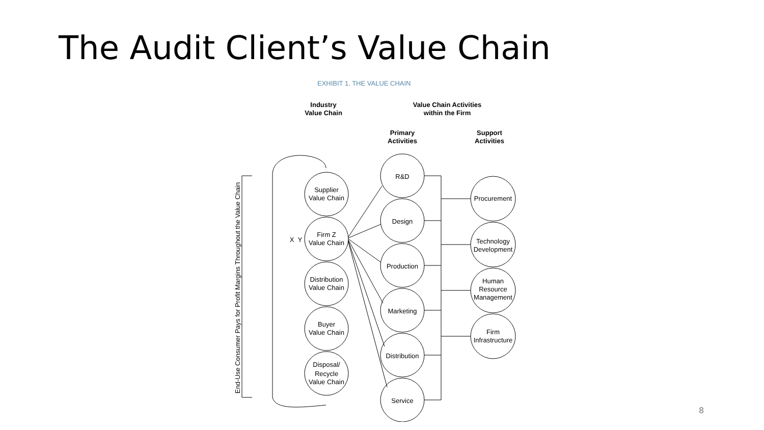The Audit Client’s Value Chain
EXHIBIT 1. THE VALUE CHAIN
Industry
Value Chain
Value Chain Activities
within the Firm
Primary
Activities
Support
Activities
Supplier
Value Chain
Firm Z
Value Chain
X
Y
Distribution
Value Chain
Buyer
Value Chain
Disposal/
Recycle
Value Chain
R&D
Design
Production
Marketing
Distribution
Service
Procurement
Technology
Development
Human
Resource
Management
Firm
Infrastructure
End-Use Consumer Pays for Profit Margins Throughout the Value Chain
8